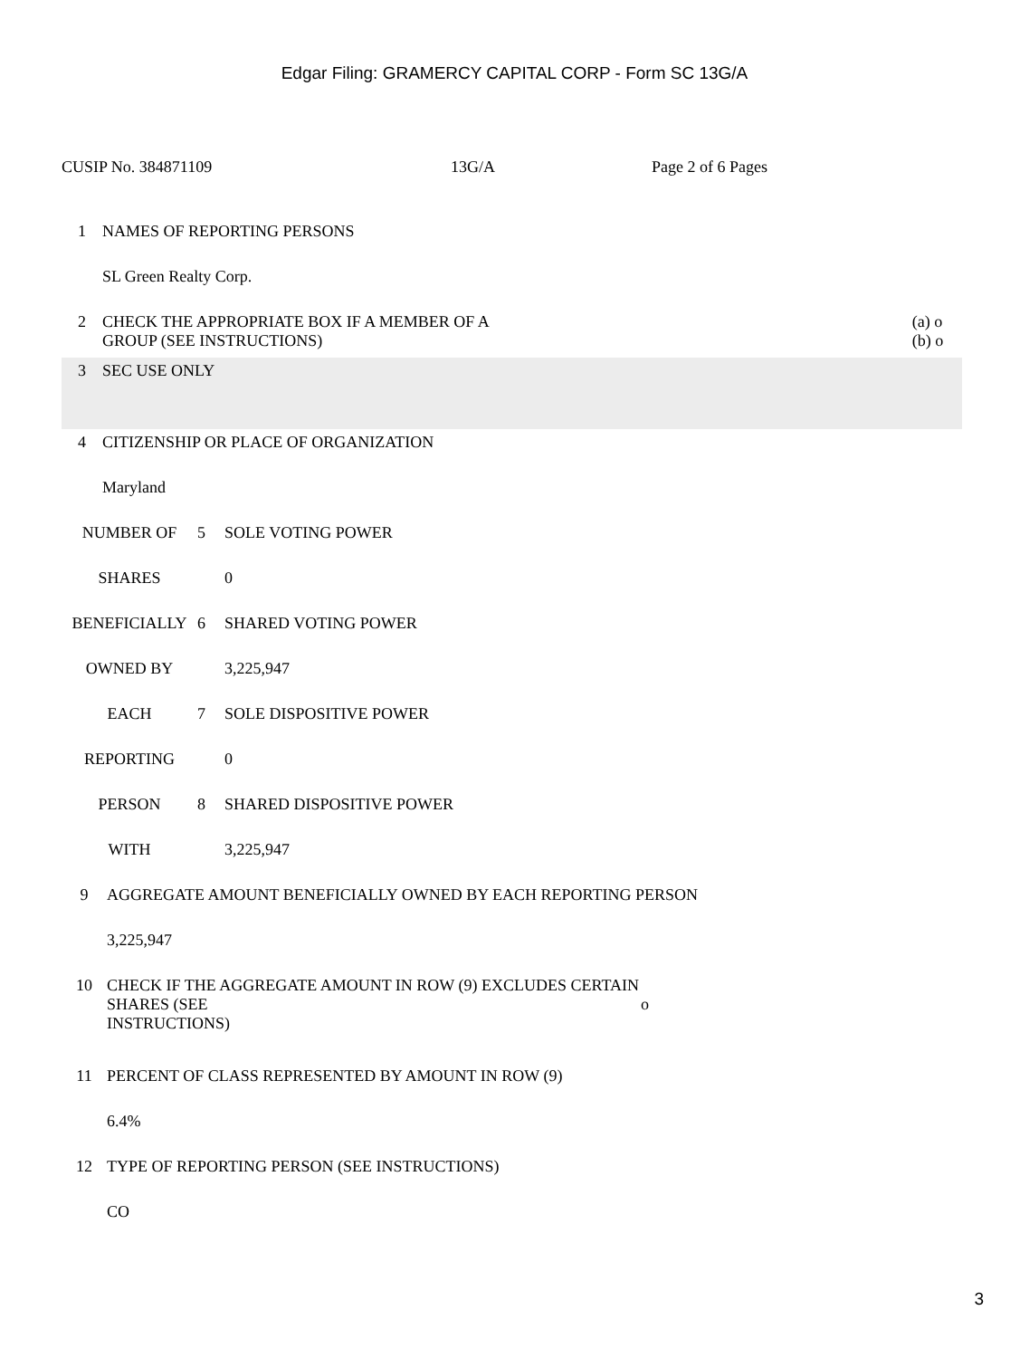Edgar Filing: GRAMERCY CAPITAL CORP - Form SC 13G/A
CUSIP No. 384871109 13G/A Page 2 of 6 Pages
| 1 | NAMES OF REPORTING PERSONS | |
| | SL Green Realty Corp. | |
| 2 | CHECK THE APPROPRIATE BOX IF A MEMBER OF A GROUP (SEE INSTRUCTIONS) | (a) o (b) o |
| 3 | SEC USE ONLY | |
| 4 | CITIZENSHIP OR PLACE OF ORGANIZATION | |
| | Maryland | |
| NUMBER OF | 5 | SOLE VOTING POWER |
| SHARES | | 0 |
| BENEFICIALLY | 6 | SHARED VOTING POWER |
| OWNED BY | | 3,225,947 |
| EACH | 7 | SOLE DISPOSITIVE POWER |
| REPORTING | | 0 |
| PERSON | 8 | SHARED DISPOSITIVE POWER |
| WITH | | 3,225,947 |
| 9 | AGGREGATE AMOUNT BENEFICIALLY OWNED BY EACH REPORTING PERSON | |
| | 3,225,947 | |
| 10 | CHECK IF THE AGGREGATE AMOUNT IN ROW (9) EXCLUDES CERTAIN SHARES (SEE INSTRUCTIONS) | o |
| 11 | PERCENT OF CLASS REPRESENTED BY AMOUNT IN ROW (9) | |
| | 6.4% | |
| 12 | TYPE OF REPORTING PERSON (SEE INSTRUCTIONS) | |
| | CO | |
3